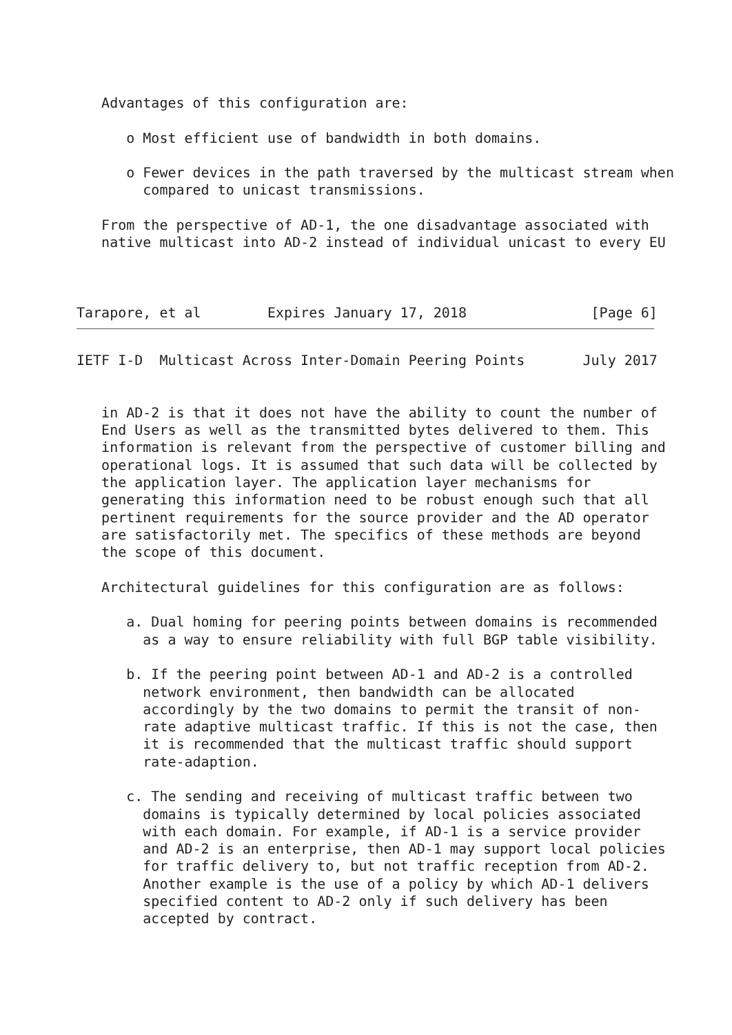Advantages of this configuration are:

      o Most efficient use of bandwidth in both domains.

      o Fewer devices in the path traversed by the multicast stream when
        compared to unicast transmissions.

   From the perspective of AD-1, the one disadvantage associated with
   native multicast into AD-2 instead of individual unicast to every EU



Tarapore, et al        Expires January 17, 2018               [Page 6]
IETF I-D  Multicast Across Inter-Domain Peering Points       July 2017


   in AD-2 is that it does not have the ability to count the number of
   End Users as well as the transmitted bytes delivered to them. This
   information is relevant from the perspective of customer billing and
   operational logs. It is assumed that such data will be collected by
   the application layer. The application layer mechanisms for
   generating this information need to be robust enough such that all
   pertinent requirements for the source provider and the AD operator
   are satisfactorily met. The specifics of these methods are beyond
   the scope of this document.

   Architectural guidelines for this configuration are as follows:

      a. Dual homing for peering points between domains is recommended
        as a way to ensure reliability with full BGP table visibility.

      b. If the peering point between AD-1 and AD-2 is a controlled
        network environment, then bandwidth can be allocated
        accordingly by the two domains to permit the transit of non-
        rate adaptive multicast traffic. If this is not the case, then
        it is recommended that the multicast traffic should support
        rate-adaption.

      c. The sending and receiving of multicast traffic between two
        domains is typically determined by local policies associated
        with each domain. For example, if AD-1 is a service provider
        and AD-2 is an enterprise, then AD-1 may support local policies
        for traffic delivery to, but not traffic reception from AD-2.
        Another example is the use of a policy by which AD-1 delivers
        specified content to AD-2 only if such delivery has been
        accepted by contract.